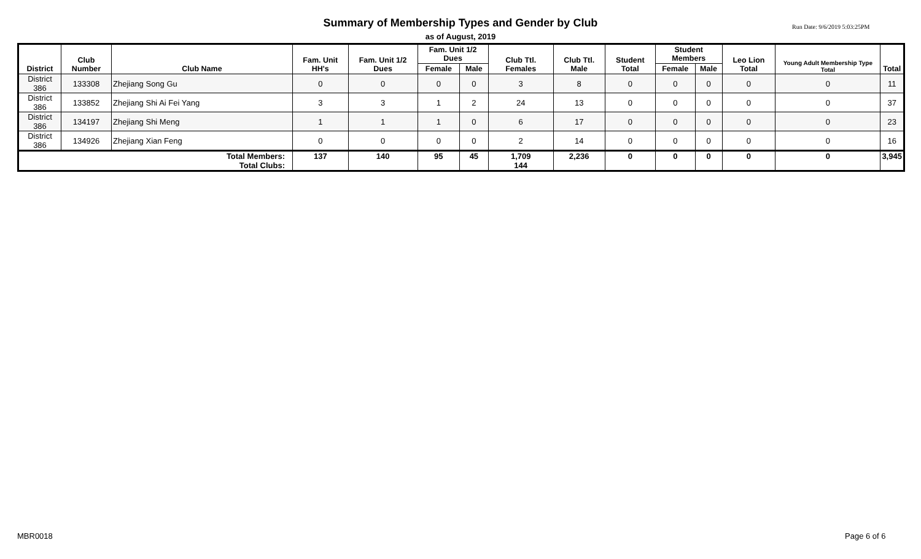Summary of Membership Types and Gender by Club
as of August, 2019
Run Date: 9/6/2019 5:03:25PM
| District | Club Number | Club Name | Fam. Unit HH's | Fam. Unit 1/2 Dues | Fam. Unit 1/2 Dues | | Club Ttl. Females | Club Ttl. Male | Student Total | Student Members | | Leo Lion Total | Young Adult Membership Type Total | Total |
| --- | --- | --- | --- | --- | --- | --- | --- | --- | --- | --- | --- | --- | --- | --- |
| | | | | | Female | Male | | | | Female | Male | | | |
| District 386 | 133308 | Zhejiang Song Gu | 0 | 0 | 0 | 0 | 3 | 8 | 0 | 0 | 0 | 0 | 0 | 11 |
| District 386 | 133852 | Zhejiang Shi Ai Fei Yang | 3 | 3 | 1 | 2 | 24 | 13 | 0 | 0 | 0 | 0 | 0 | 37 |
| District 386 | 134197 | Zhejiang Shi Meng | 1 | 1 | 1 | 0 | 6 | 17 | 0 | 0 | 0 | 0 | 0 | 23 |
| District 386 | 134926 | Zhejiang Xian Feng | 0 | 0 | 0 | 0 | 2 | 14 | 0 | 0 | 0 | 0 | 0 | 16 |
| Total Members: Total Clubs: | | | 137 | 140 | 95 | 45 | 1,709 144 | 2,236 | 0 | 0 | 0 | 0 | 0 | 3,945 |
MBR0018 Page 6 of 6